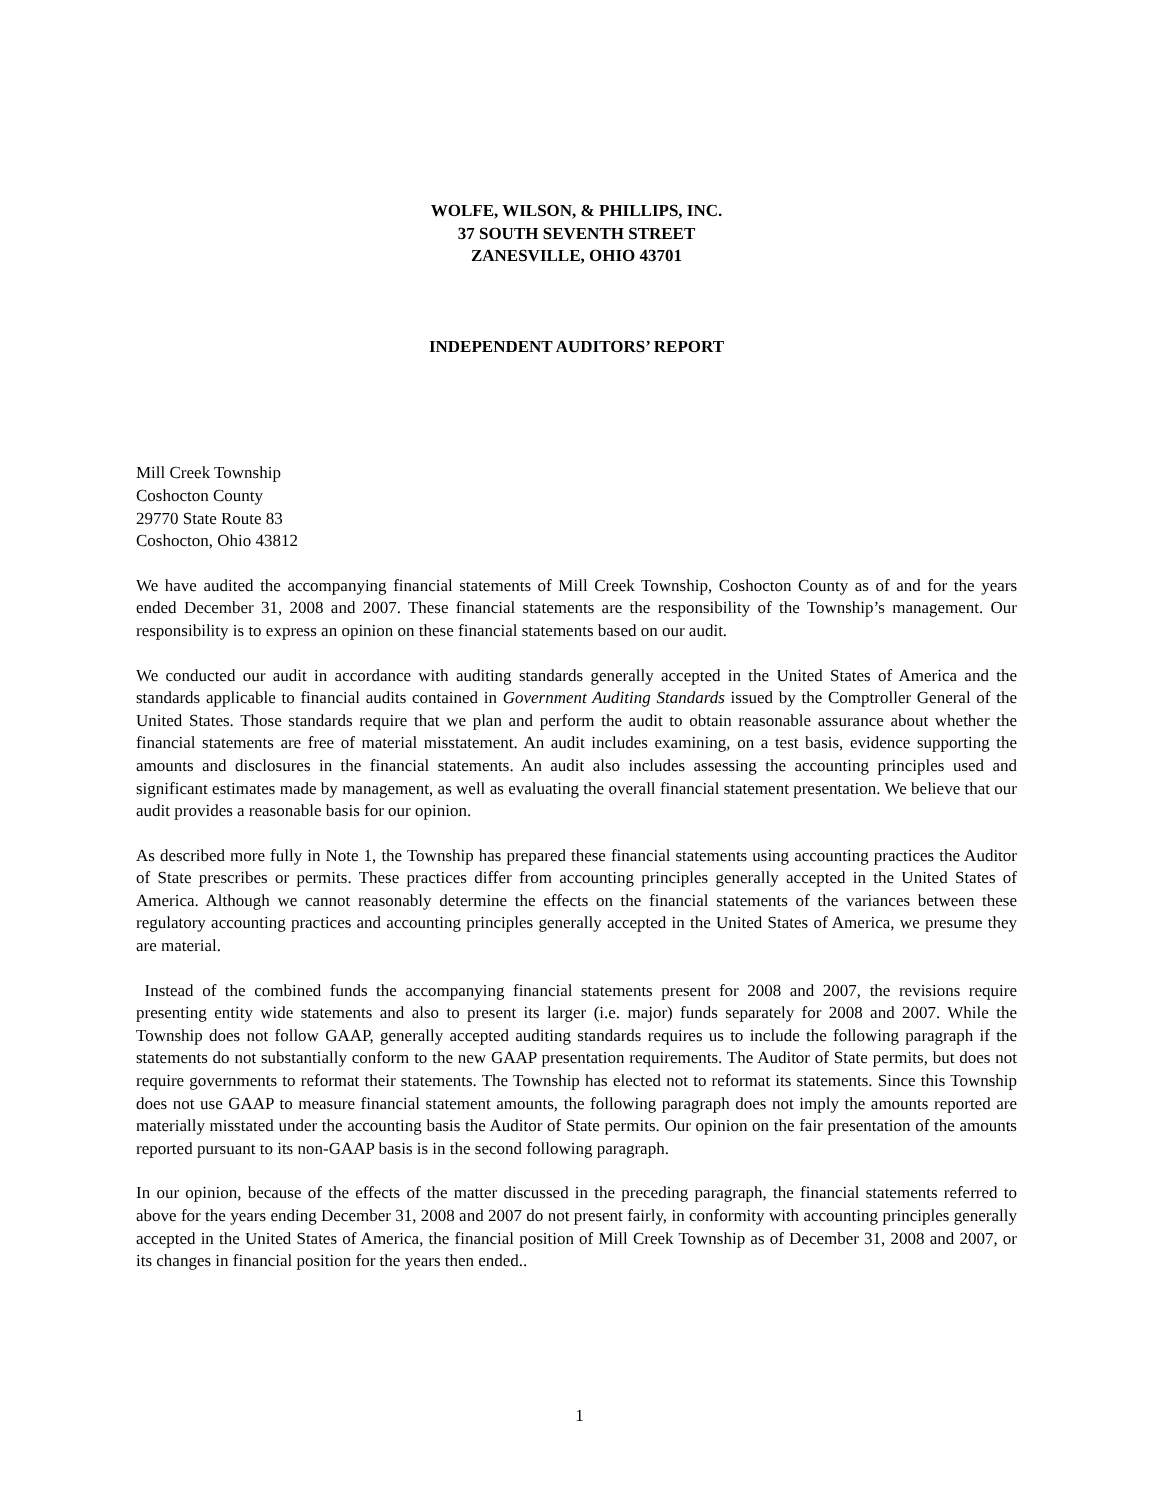WOLFE, WILSON, & PHILLIPS, INC.
37 SOUTH SEVENTH STREET
ZANESVILLE, OHIO 43701
INDEPENDENT AUDITORS’ REPORT
Mill Creek Township
Coshocton County
29770 State Route 83
Coshocton, Ohio 43812
We have audited the accompanying financial statements of Mill Creek Township, Coshocton County as of and for the years ended December 31, 2008 and 2007. These financial statements are the responsibility of the Township’s management. Our responsibility is to express an opinion on these financial statements based on our audit.
We conducted our audit in accordance with auditing standards generally accepted in the United States of America and the standards applicable to financial audits contained in Government Auditing Standards issued by the Comptroller General of the United States. Those standards require that we plan and perform the audit to obtain reasonable assurance about whether the financial statements are free of material misstatement. An audit includes examining, on a test basis, evidence supporting the amounts and disclosures in the financial statements. An audit also includes assessing the accounting principles used and significant estimates made by management, as well as evaluating the overall financial statement presentation. We believe that our audit provides a reasonable basis for our opinion.
As described more fully in Note 1, the Township has prepared these financial statements using accounting practices the Auditor of State prescribes or permits. These practices differ from accounting principles generally accepted in the United States of America. Although we cannot reasonably determine the effects on the financial statements of the variances between these regulatory accounting practices and accounting principles generally accepted in the United States of America, we presume they are material.
Instead of the combined funds the accompanying financial statements present for 2008 and 2007, the revisions require presenting entity wide statements and also to present its larger (i.e. major) funds separately for 2008 and 2007. While the Township does not follow GAAP, generally accepted auditing standards requires us to include the following paragraph if the statements do not substantially conform to the new GAAP presentation requirements. The Auditor of State permits, but does not require governments to reformat their statements. The Township has elected not to reformat its statements. Since this Township does not use GAAP to measure financial statement amounts, the following paragraph does not imply the amounts reported are materially misstated under the accounting basis the Auditor of State permits. Our opinion on the fair presentation of the amounts reported pursuant to its non-GAAP basis is in the second following paragraph.
In our opinion, because of the effects of the matter discussed in the preceding paragraph, the financial statements referred to above for the years ending December 31, 2008 and 2007 do not present fairly, in conformity with accounting principles generally accepted in the United States of America, the financial position of Mill Creek Township as of December 31, 2008 and 2007, or its changes in financial position for the years then ended..
1